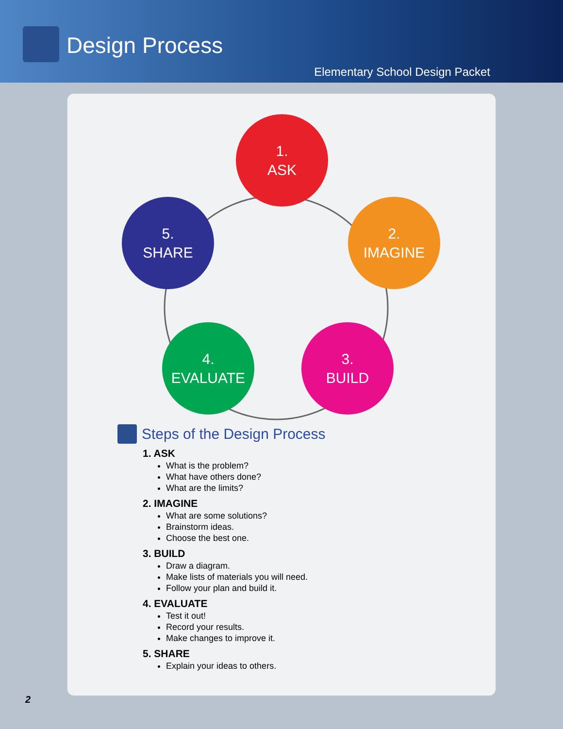Design Process
Elementary School Design Packet
1.
ASK
2.
IMAGINE
3.
BUILD
4.
EVALUATE
5.
SHARE
Steps of the Design Process
1. ASK
What is the problem?
What have others done?
What are the limits?
2. IMAGINE
What are some solutions?
Brainstorm ideas.
Choose the best one.
3. BUILD
Draw a diagram.
Make lists of materials you will need.
Follow your plan and build it.
4. EVALUATE
Test it out!
Record your results.
Make changes to improve it.
5. SHARE
Explain your ideas to others.
2